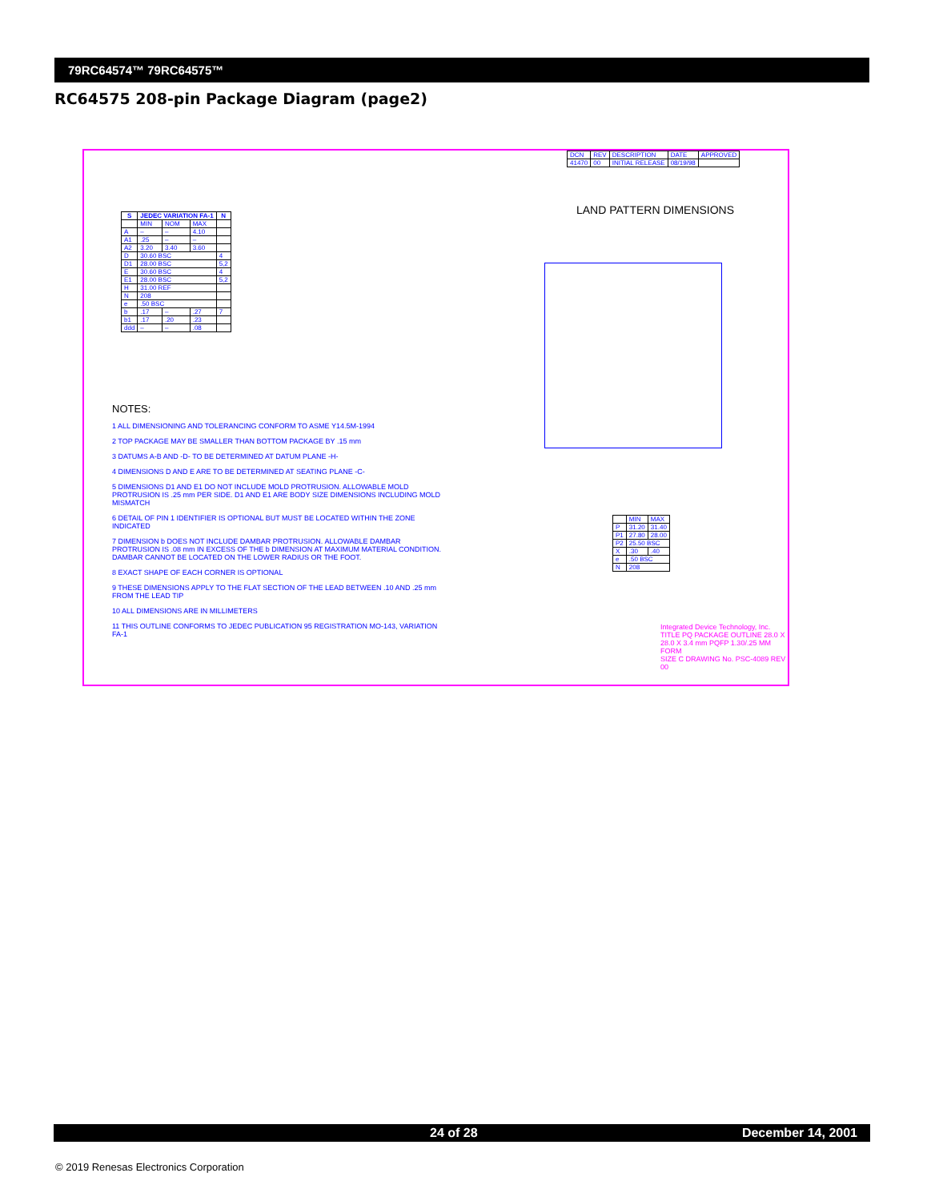79RC64574™ 79RC64575™
RC64575 208-pin Package Diagram (page2)
| S | JEDEC VARIATION FA-1 | | | N |
| --- | --- | --- | --- | --- |
| | MIN | NOM | MAX | |
| A | – | – | 4.10 | |
| A1 | .25 | – | – | |
| A2 | 3.20 | 3.40 | 3.60 | |
| D | 30.60 BSC | | | 4 |
| D1 | 28.00 BSC | | | 5,2 |
| E | 30.60 BSC | | | 4 |
| E1 | 28.00 BSC | | | 5,2 |
| H | 31.00 REF | | | |
| N | 208 | | | |
| e | .50 BSC | | | |
| b | .17 | – | .27 | 7 |
| b1 | .17 | .20 | .23 | |
| ddd | – | – | .08 | |
NOTES:
1 ALL DIMENSIONING AND TOLERANCING CONFORM TO ASME Y14.5M-1994
2 TOP PACKAGE MAY BE SMALLER THAN BOTTOM PACKAGE BY .15 mm
3 DATUMS A-B AND -D- TO BE DETERMINED AT DATUM PLANE -H-
4 DIMENSIONS D AND E ARE TO BE DETERMINED AT SEATING PLANE -C-
5 DIMENSIONS D1 AND E1 DO NOT INCLUDE MOLD PROTRUSION. ALLOWABLE MOLD PROTRUSION IS .25 mm PER SIDE. D1 AND E1 ARE BODY SIZE DIMENSIONS INCLUDING MOLD MISMATCH
6 DETAIL OF PIN 1 IDENTIFIER IS OPTIONAL BUT MUST BE LOCATED WITHIN THE ZONE INDICATED
7 DIMENSION b DOES NOT INCLUDE DAMBAR PROTRUSION. ALLOWABLE DAMBAR PROTRUSION IS .08 mm IN EXCESS OF THE b DIMENSION AT MAXIMUM MATERIAL CONDITION. DAMBAR CANNOT BE LOCATED ON THE LOWER RADIUS OR THE FOOT.
8 EXACT SHAPE OF EACH CORNER IS OPTIONAL
9 THESE DIMENSIONS APPLY TO THE FLAT SECTION OF THE LEAD BETWEEN .10 AND .25 mm FROM THE LEAD TIP
10 ALL DIMENSIONS ARE IN MILLIMETERS
11 THIS OUTLINE CONFORMS TO JEDEC PUBLICATION 95 REGISTRATION MO-143, VARIATION FA-1
| DCN | REV | DESCRIPTION | DATE | APPROVED |
| 41470 | 00 | INITIAL RELEASE | 08/19/98 | |
LAND PATTERN DIMENSIONS
| | MIN | MAX |
| P | 31.20 | 31.40 |
| P1 | 27.80 | 28.00 |
| P2 | 25.50 BSC | |
| X | .30 | .40 |
| e | .50 BSC | |
| N | 208 | |
Integrated Device Technology, Inc.
TITLE PQ PACKAGE OUTLINE 28.0 X 28.0 X 3.4 mm PQFP 1.30/.25 MM FORM
SIZE C DRAWING No. PSC-4089 REV 00
24 of 28 December 14, 2001
© 2019 Renesas Electronics Corporation